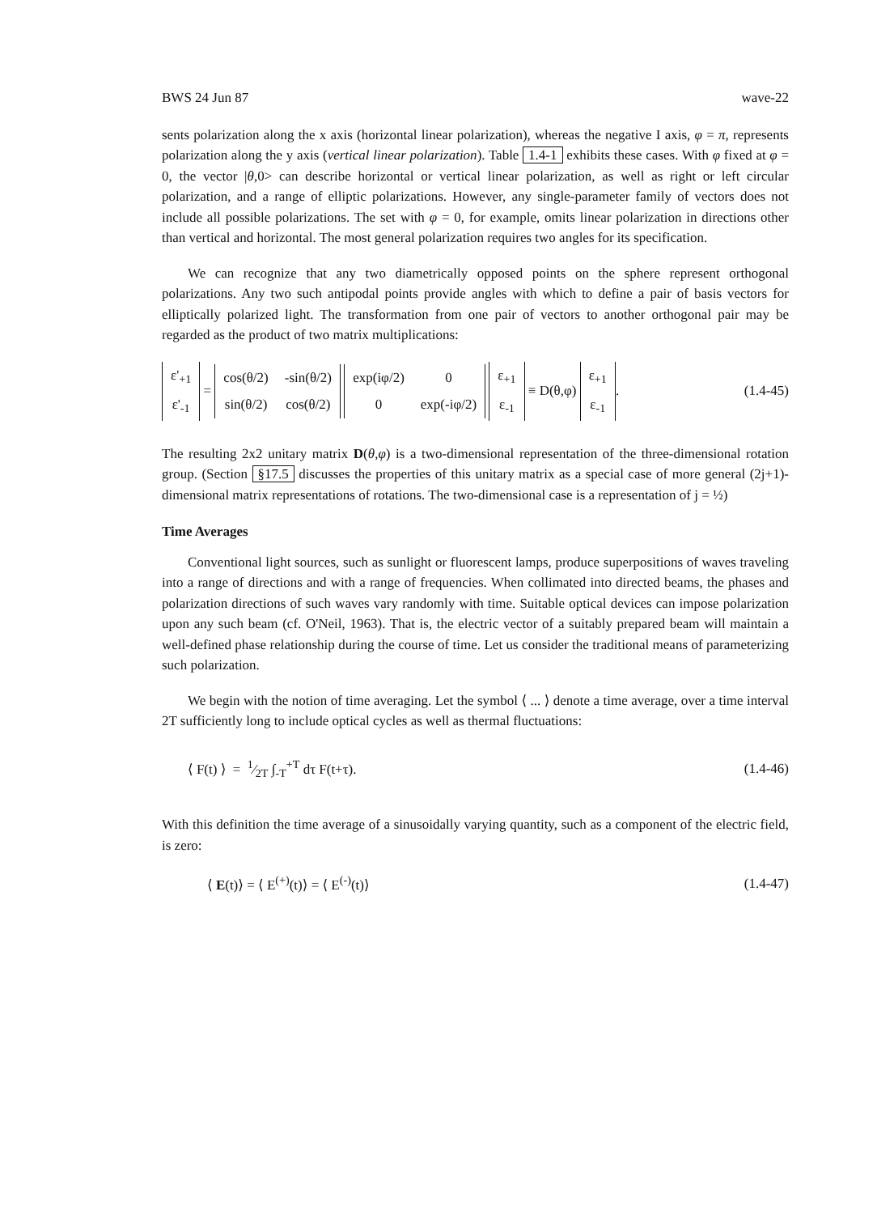BWS 24 Jun 87 wave-22
sents polarization along the x axis (horizontal linear polarization), whereas the negative I axis, φ = π, represents polarization along the y axis (vertical linear polarization). Table 1.4-1 exhibits these cases. With φ fixed at φ = 0, the vector |θ,0> can describe horizontal or vertical linear polarization, as well as right or left circular polarization, and a range of elliptic polarizations. However, any single-parameter family of vectors does not include all possible polarizations. The set with φ = 0, for example, omits linear polarization in directions other than vertical and horizontal. The most general polarization requires two angles for its specification.
We can recognize that any two diametrically opposed points on the sphere represent orthogonal polarizations. Any two such antipodal points provide angles with which to define a pair of basis vectors for elliptically polarized light. The transformation from one pair of vectors to another orthogonal pair may be regarded as the product of two matrix multiplications:
| ε'<sub>+1</sub> |
| ε'<sub>-1</sub> |
=
| cos(θ/2) | -sin(θ/2) |
| sin(θ/2) | cos(θ/2) |
| exp(iφ/2) | 0 |
| 0 | exp(-iφ/2) |
| ε<sub>+1</sub> |
| ε<sub>-1</sub> |
≡ D(θ,φ)
| ε<sub>+1</sub> |
| ε<sub>-1</sub> |
.
(1.4-45)
The resulting 2x2 unitary matrix D(θ,φ) is a two-dimensional representation of the three-dimensional rotation group. (Section §17.5 discusses the properties of this unitary matrix as a special case of more general (2j+1)-dimensional matrix representations of rotations. The two-dimensional case is a representation of j = ½)
Time Averages
Conventional light sources, such as sunlight or fluorescent lamps, produce superpositions of waves traveling into a range of directions and with a range of frequencies. When collimated into directed beams, the phases and polarization directions of such waves vary randomly with time. Suitable optical devices can impose polarization upon any such beam (cf. O'Neil, 1963). That is, the electric vector of a suitably prepared beam will maintain a well-defined phase relationship during the course of time. Let us consider the traditional means of parameterizing such polarization.
We begin with the notion of time averaging. Let the symbol ⟨ ... ⟩ denote a time average, over a time interval 2T sufficiently long to include optical cycles as well as thermal fluctuations:
⟨ F(t) ⟩ = 1⁄2T ∫<sub>-T</sub><sup>+T</sup> dτ F(t+τ). (1.4-46)
With this definition the time average of a sinusoidally varying quantity, such as a component of the electric field, is zero:
⟨ E(t)⟩ = ⟨ E<sup>(+)</sup>(t)⟩ = ⟨ E<sup>(-)</sup>(t)⟩ (1.4-47)